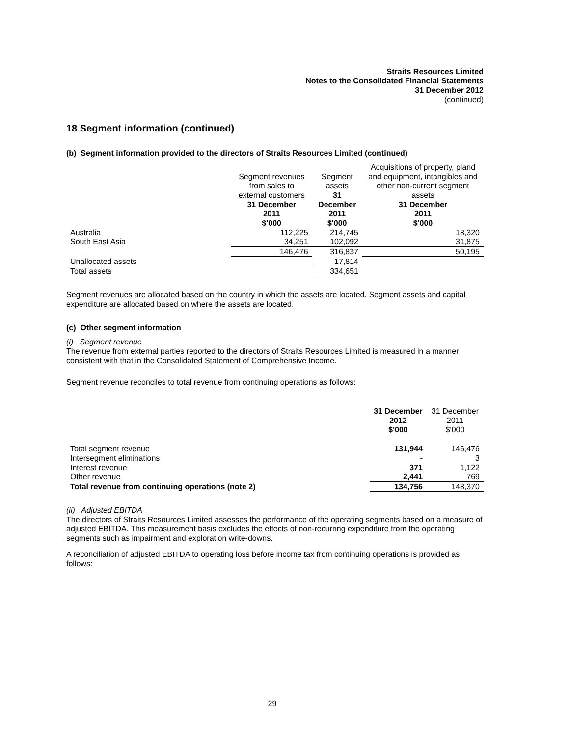Straits Resources Limited
Notes to the Consolidated Financial Statements
31 December 2012
(continued)
18 Segment information (continued)
(b) Segment information provided to the directors of Straits Resources Limited (continued)
| | Segment revenues from sales to external customers 31 December 2011 $'000 | Segment assets 31 December 2011 $'000 | Acquisitions of property, pland and equipment, intangibles and other non-current segment assets 31 December 2011 $'000 |
| --- | --- | --- | --- |
| Australia | 112,225 | 214,745 | 18,320 |
| South East Asia | 34,251 | 102,092 | 31,875 |
| | 146,476 | 316,837 | 50,195 |
| Unallocated assets | | 17,814 | |
| Total assets | | 334,651 | |
Segment revenues are allocated based on the country in which the assets are located. Segment assets and capital expenditure are allocated based on where the assets are located.
(c) Other segment information
(i) Segment revenue
The revenue from external parties reported to the directors of Straits Resources Limited is measured in a manner consistent with that in the Consolidated Statement of Comprehensive Income.
Segment revenue reconciles to total revenue from continuing operations as follows:
| | 31 December 2012 $'000 | 31 December 2011 $'000 |
| --- | --- | --- |
| Total segment revenue | 131,944 | 146,476 |
| Intersegment eliminations | - | 3 |
| Interest revenue | 371 | 1,122 |
| Other revenue | 2,441 | 769 |
| Total revenue from continuing operations (note 2) | 134,756 | 148,370 |
(ii) Adjusted EBITDA
The directors of Straits Resources Limited assesses the performance of the operating segments based on a measure of adjusted EBITDA. This measurement basis excludes the effects of non-recurring expenditure from the operating segments such as impairment and exploration write-downs.
A reconciliation of adjusted EBITDA to operating loss before income tax from continuing operations is provided as follows:
29